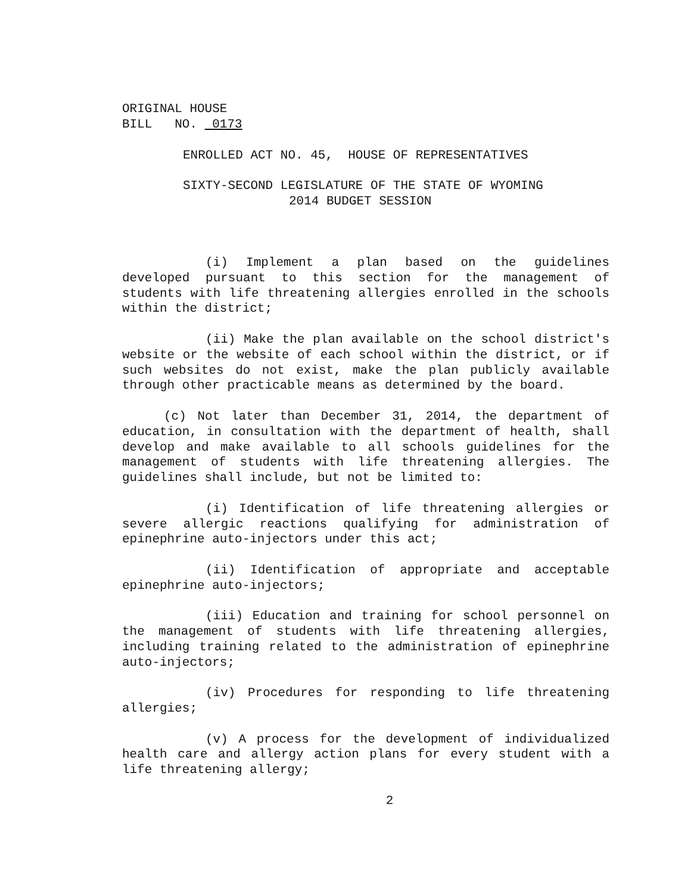ORIGINAL HOUSE
BILL NO. 0173
ENROLLED ACT NO. 45, HOUSE OF REPRESENTATIVES
SIXTY-SECOND LEGISLATURE OF THE STATE OF WYOMING
2014 BUDGET SESSION
(i) Implement a plan based on the guidelines developed pursuant to this section for the management of students with life threatening allergies enrolled in the schools within the district;
(ii) Make the plan available on the school district's website or the website of each school within the district, or if such websites do not exist, make the plan publicly available through other practicable means as determined by the board.
(c) Not later than December 31, 2014, the department of education, in consultation with the department of health, shall develop and make available to all schools guidelines for the management of students with life threatening allergies. The guidelines shall include, but not be limited to:
(i) Identification of life threatening allergies or severe allergic reactions qualifying for administration of epinephrine auto-injectors under this act;
(ii) Identification of appropriate and acceptable epinephrine auto-injectors;
(iii) Education and training for school personnel on the management of students with life threatening allergies, including training related to the administration of epinephrine auto-injectors;
(iv) Procedures for responding to life threatening allergies;
(v) A process for the development of individualized health care and allergy action plans for every student with a life threatening allergy;
2